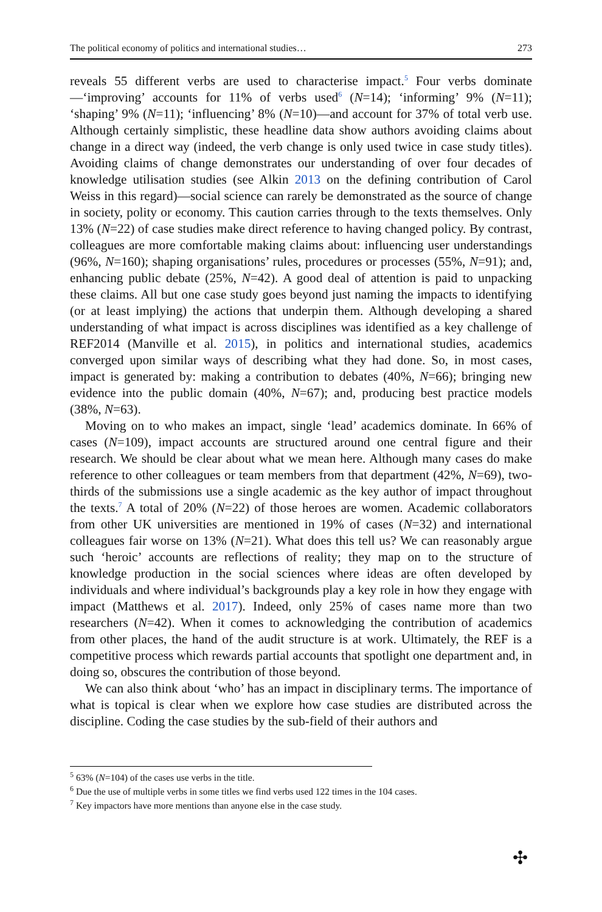The political economy of politics and international studies… 273
reveals 55 different verbs are used to characterise impact.<sup>5</sup> Four verbs dominate—‘improving’ accounts for 11% of verbs used<sup>6</sup> (N=14); ‘informing’ 9% (N=11); ‘shaping’ 9% (N=11); ‘influencing’ 8% (N=10)—and account for 37% of total verb use. Although certainly simplistic, these headline data show authors avoiding claims about change in a direct way (indeed, the verb change is only used twice in case study titles). Avoiding claims of change demonstrates our understanding of over four decades of knowledge utilisation studies (see Alkin 2013 on the defining contribution of Carol Weiss in this regard)—social science can rarely be demonstrated as the source of change in society, polity or economy. This caution carries through to the texts themselves. Only 13% (N=22) of case studies make direct reference to having changed policy. By contrast, colleagues are more comfortable making claims about: influencing user understandings (96%, N=160); shaping organisations’ rules, procedures or processes (55%, N=91); and, enhancing public debate (25%, N=42). A good deal of attention is paid to unpacking these claims. All but one case study goes beyond just naming the impacts to identifying (or at least implying) the actions that underpin them. Although developing a shared understanding of what impact is across disciplines was identified as a key challenge of REF2014 (Manville et al. 2015), in politics and international studies, academics converged upon similar ways of describing what they had done. So, in most cases, impact is generated by: making a contribution to debates (40%, N=66); bringing new evidence into the public domain (40%, N=67); and, producing best practice models (38%, N=63).
Moving on to who makes an impact, single ‘lead’ academics dominate. In 66% of cases (N=109), impact accounts are structured around one central figure and their research. We should be clear about what we mean here. Although many cases do make reference to other colleagues or team members from that department (42%, N=69), two-thirds of the submissions use a single academic as the key author of impact throughout the texts.<sup>7</sup> A total of 20% (N=22) of those heroes are women. Academic collaborators from other UK universities are mentioned in 19% of cases (N=32) and international colleagues fair worse on 13% (N=21). What does this tell us? We can reasonably argue such ‘heroic’ accounts are reflections of reality; they map on to the structure of knowledge production in the social sciences where ideas are often developed by individuals and where individual’s backgrounds play a key role in how they engage with impact (Matthews et al. 2017). Indeed, only 25% of cases name more than two researchers (N=42). When it comes to acknowledging the contribution of academics from other places, the hand of the audit structure is at work. Ultimately, the REF is a competitive process which rewards partial accounts that spotlight one department and, in doing so, obscures the contribution of those beyond.
We can also think about ‘who’ has an impact in disciplinary terms. The importance of what is topical is clear when we explore how case studies are distributed across the discipline. Coding the case studies by the sub-field of their authors and
<sup>5</sup> 63% (N=104) of the cases use verbs in the title.
<sup>6</sup> Due the use of multiple verbs in some titles we find verbs used 122 times in the 104 cases.
<sup>7</sup> Key impactors have more mentions than anyone else in the case study.
✣